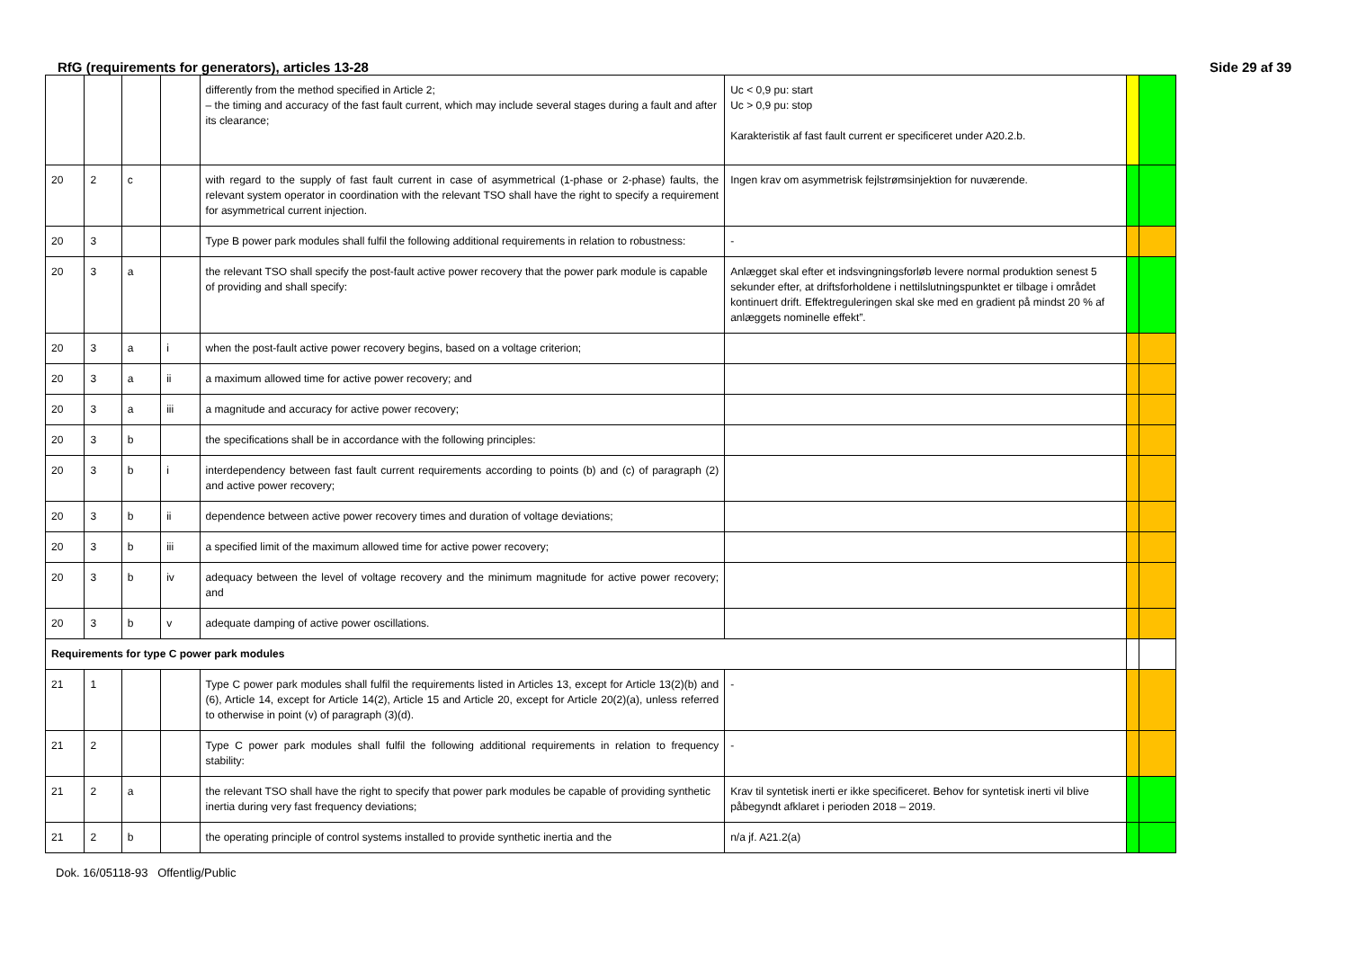RfG (requirements for generators), articles 13-28 Side 29 af 39
| | | | | differently from the method specified in Article 2; – the timing and accuracy of the fast fault current, which may include several stages during a fault and after its clearance; | Uc < 0,9 pu: start Uc > 0,9 pu: stop Karakteristik af fast fault current er specificeret under A20.2.b. | | |
| 20 | 2 | c | | with regard to the supply of fast fault current in case of asymmetrical (1-phase or 2-phase) faults, the relevant system operator in coordination with the relevant TSO shall have the right to specify a requirement for asymmetrical current injection. | Ingen krav om asymmetrisk fejlstrømsinjektion for nuværende. | | |
| 20 | 3 | | | Type B power park modules shall fulfil the following additional requirements in relation to robustness: | - | | |
| 20 | 3 | a | | the relevant TSO shall specify the post-fault active power recovery that the power park module is capable of providing and shall specify: | Anlægget skal efter et indsvingningsforløb levere normal produktion senest 5 sekunder efter, at driftsforholdene i nettilslutningspunktet er tilbage i området kontinuert drift. Effektreguleringen skal ske med en gradient på mindst 20 % af anlæggets nominelle effekt”. | | |
| 20 | 3 | a | i | when the post-fault active power recovery begins, based on a voltage criterion; | | | |
| 20 | 3 | a | ii | a maximum allowed time for active power recovery; and | | | |
| 20 | 3 | a | iii | a magnitude and accuracy for active power recovery; | | | |
| 20 | 3 | b | | the specifications shall be in accordance with the following principles: | | | |
| 20 | 3 | b | i | interdependency between fast fault current requirements according to points (b) and (c) of paragraph (2) and active power recovery; | | | |
| 20 | 3 | b | ii | dependence between active power recovery times and duration of voltage deviations; | | | |
| 20 | 3 | b | iii | a specified limit of the maximum allowed time for active power recovery; | | | |
| 20 | 3 | b | iv | adequacy between the level of voltage recovery and the minimum magnitude for active power recovery; and | | | |
| 20 | 3 | b | v | adequate damping of active power oscillations. | | | |
| Requirements for type C power park modules | | | | | | | |
| 21 | 1 | | | Type C power park modules shall fulfil the requirements listed in Articles 13, except for Article 13(2)(b) and (6), Article 14, except for Article 14(2), Article 15 and Article 20, except for Article 20(2)(a), unless referred to otherwise in point (v) of paragraph (3)(d). | - | | |
| 21 | 2 | | | Type C power park modules shall fulfil the following additional requirements in relation to frequency stability: | - | | |
| 21 | 2 | a | | the relevant TSO shall have the right to specify that power park modules be capable of providing synthetic inertia during very fast frequency deviations; | Krav til syntetisk inerti er ikke specificeret. Behov for syntetisk inerti vil blive påbegyndt afklaret i perioden 2018 – 2019. | | |
| 21 | 2 | b | | the operating principle of control systems installed to provide synthetic inertia and the | n/a jf. A21.2(a) | | |
Dok. 16/05118-93 Offentlig/Public